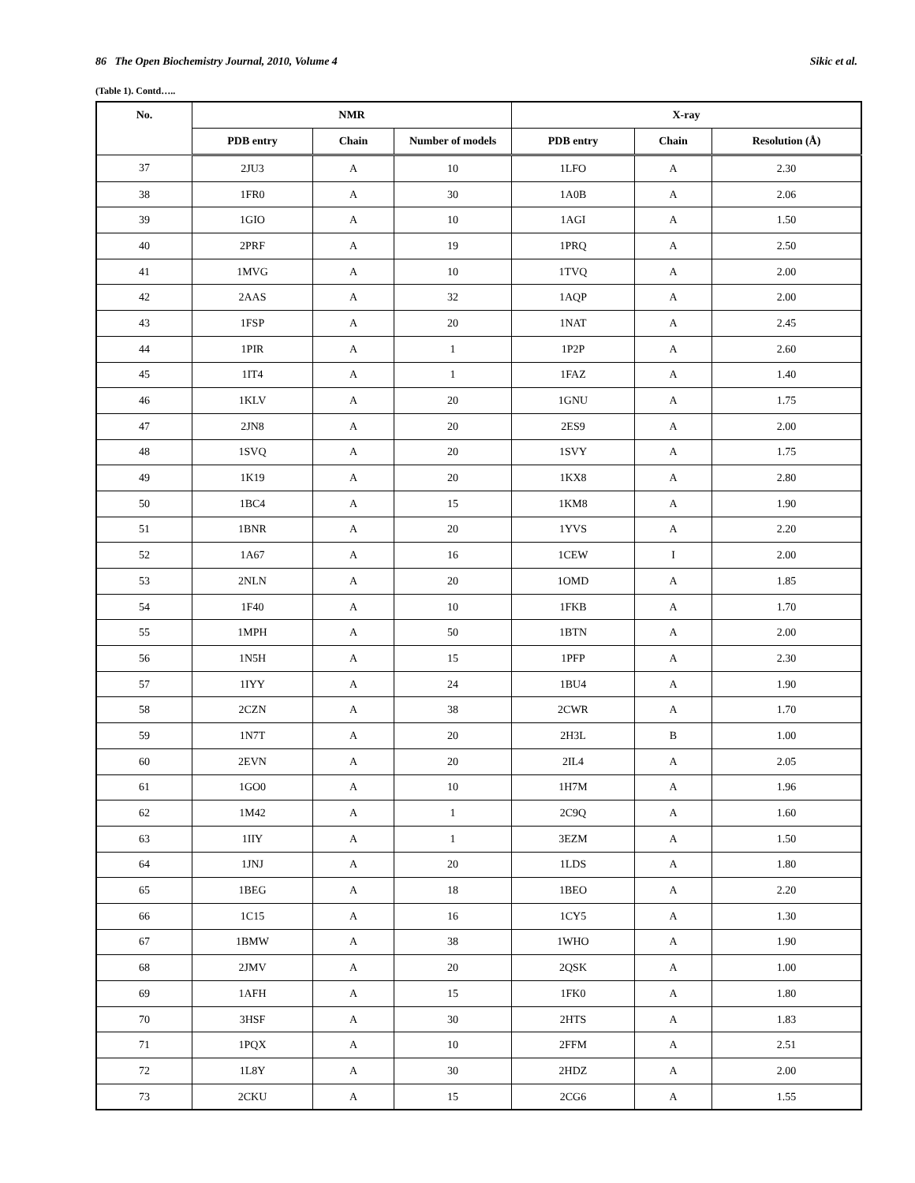86 The Open Biochemistry Journal, 2010, Volume 4 Sikic et al.
(Table 1). Contd…..
| No. | NMR | | | X-ray | | |
| --- | --- | --- | --- | --- | --- | --- |
| | PDB entry | Chain | Number of models | PDB entry | Chain | Resolution (Å) |
| 37 | 2JU3 | A | 10 | 1LFO | A | 2.30 |
| 38 | 1FR0 | A | 30 | 1A0B | A | 2.06 |
| 39 | 1GIO | A | 10 | 1AGI | A | 1.50 |
| 40 | 2PRF | A | 19 | 1PRQ | A | 2.50 |
| 41 | 1MVG | A | 10 | 1TVQ | A | 2.00 |
| 42 | 2AAS | A | 32 | 1AQP | A | 2.00 |
| 43 | 1FSP | A | 20 | 1NAT | A | 2.45 |
| 44 | 1PIR | A | 1 | 1P2P | A | 2.60 |
| 45 | 1IT4 | A | 1 | 1FAZ | A | 1.40 |
| 46 | 1KLV | A | 20 | 1GNU | A | 1.75 |
| 47 | 2JN8 | A | 20 | 2ES9 | A | 2.00 |
| 48 | 1SVQ | A | 20 | 1SVY | A | 1.75 |
| 49 | 1K19 | A | 20 | 1KX8 | A | 2.80 |
| 50 | 1BC4 | A | 15 | 1KM8 | A | 1.90 |
| 51 | 1BNR | A | 20 | 1YVS | A | 2.20 |
| 52 | 1A67 | A | 16 | 1CEW | I | 2.00 |
| 53 | 2NLN | A | 20 | 1OMD | A | 1.85 |
| 54 | 1F40 | A | 10 | 1FKB | A | 1.70 |
| 55 | 1MPH | A | 50 | 1BTN | A | 2.00 |
| 56 | 1N5H | A | 15 | 1PFP | A | 2.30 |
| 57 | 1IYY | A | 24 | 1BU4 | A | 1.90 |
| 58 | 2CZN | A | 38 | 2CWR | A | 1.70 |
| 59 | 1N7T | A | 20 | 2H3L | B | 1.00 |
| 60 | 2EVN | A | 20 | 2IL4 | A | 2.05 |
| 61 | 1GO0 | A | 10 | 1H7M | A | 1.96 |
| 62 | 1M42 | A | 1 | 2C9Q | A | 1.60 |
| 63 | 1IIY | A | 1 | 3EZM | A | 1.50 |
| 64 | 1JNJ | A | 20 | 1LDS | A | 1.80 |
| 65 | 1BEG | A | 18 | 1BEO | A | 2.20 |
| 66 | 1C15 | A | 16 | 1CY5 | A | 1.30 |
| 67 | 1BMW | A | 38 | 1WHO | A | 1.90 |
| 68 | 2JMV | A | 20 | 2QSK | A | 1.00 |
| 69 | 1AFH | A | 15 | 1FK0 | A | 1.80 |
| 70 | 3HSF | A | 30 | 2HTS | A | 1.83 |
| 71 | 1PQX | A | 10 | 2FFM | A | 2.51 |
| 72 | 1L8Y | A | 30 | 2HDZ | A | 2.00 |
| 73 | 2CKU | A | 15 | 2CG6 | A | 1.55 |